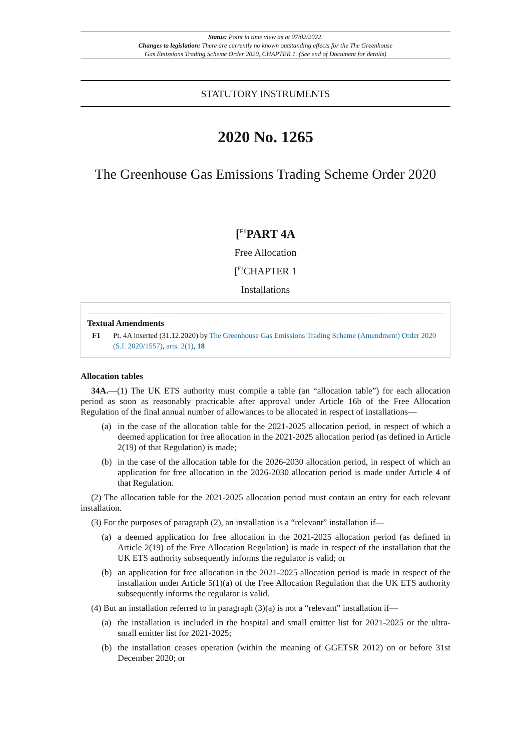Status: Point in time view as at 07/02/2022.
Changes to legislation: There are currently no known outstanding effects for the The Greenhouse
Gas Emissions Trading Scheme Order 2020, CHAPTER 1. (See end of Document for details)
STATUTORY INSTRUMENTS
2020 No. 1265
The Greenhouse Gas Emissions Trading Scheme Order 2020
[<sup>F1</sup>PART 4A
Free Allocation
[<sup>F1</sup>CHAPTER 1
Installations
Textual Amendments
F1 Pt. 4A inserted (31.12.2020) by The Greenhouse Gas Emissions Trading Scheme (Amendment) Order 2020 (S.I. 2020/1557), arts. 2(1), 18
Allocation tables
34A.—(1) The UK ETS authority must compile a table (an “allocation table”) for each allocation period as soon as reasonably practicable after approval under Article 16b of the Free Allocation Regulation of the final annual number of allowances to be allocated in respect of installations—
(a) in the case of the allocation table for the 2021-2025 allocation period, in respect of which a deemed application for free allocation in the 2021-2025 allocation period (as defined in Article 2(19) of that Regulation) is made;
(b) in the case of the allocation table for the 2026-2030 allocation period, in respect of which an application for free allocation in the 2026-2030 allocation period is made under Article 4 of that Regulation.
(2) The allocation table for the 2021-2025 allocation period must contain an entry for each relevant installation.
(3) For the purposes of paragraph (2), an installation is a “relevant” installation if—
(a) a deemed application for free allocation in the 2021-2025 allocation period (as defined in Article 2(19) of the Free Allocation Regulation) is made in respect of the installation that the UK ETS authority subsequently informs the regulator is valid; or
(b) an application for free allocation in the 2021-2025 allocation period is made in respect of the installation under Article 5(1)(a) of the Free Allocation Regulation that the UK ETS authority subsequently informs the regulator is valid.
(4) But an installation referred to in paragraph (3)(a) is not a “relevant” installation if—
(a) the installation is included in the hospital and small emitter list for 2021-2025 or the ultra-small emitter list for 2021-2025;
(b) the installation ceases operation (within the meaning of GGETSR 2012) on or before 31st December 2020; or